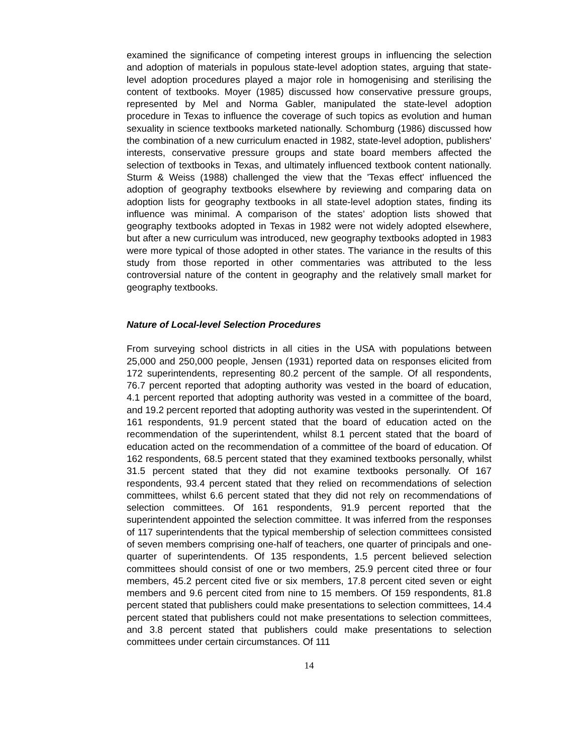examined the significance of competing interest groups in influencing the selection and adoption of materials in populous state-level adoption states, arguing that state-level adoption procedures played a major role in homogenising and sterilising the content of textbooks. Moyer (1985) discussed how conservative pressure groups, represented by Mel and Norma Gabler, manipulated the state-level adoption procedure in Texas to influence the coverage of such topics as evolution and human sexuality in science textbooks marketed nationally. Schomburg (1986) discussed how the combination of a new curriculum enacted in 1982, state-level adoption, publishers' interests, conservative pressure groups and state board members affected the selection of textbooks in Texas, and ultimately influenced textbook content nationally. Sturm & Weiss (1988) challenged the view that the 'Texas effect' influenced the adoption of geography textbooks elsewhere by reviewing and comparing data on adoption lists for geography textbooks in all state-level adoption states, finding its influence was minimal. A comparison of the states’ adoption lists showed that geography textbooks adopted in Texas in 1982 were not widely adopted elsewhere, but after a new curriculum was introduced, new geography textbooks adopted in 1983 were more typical of those adopted in other states. The variance in the results of this study from those reported in other commentaries was attributed to the less controversial nature of the content in geography and the relatively small market for geography textbooks.
Nature of Local-level Selection Procedures
From surveying school districts in all cities in the USA with populations between 25,000 and 250,000 people, Jensen (1931) reported data on responses elicited from 172 superintendents, representing 80.2 percent of the sample. Of all respondents, 76.7 percent reported that adopting authority was vested in the board of education, 4.1 percent reported that adopting authority was vested in a committee of the board, and 19.2 percent reported that adopting authority was vested in the superintendent. Of 161 respondents, 91.9 percent stated that the board of education acted on the recommendation of the superintendent, whilst 8.1 percent stated that the board of education acted on the recommendation of a committee of the board of education. Of 162 respondents, 68.5 percent stated that they examined textbooks personally, whilst 31.5 percent stated that they did not examine textbooks personally. Of 167 respondents, 93.4 percent stated that they relied on recommendations of selection committees, whilst 6.6 percent stated that they did not rely on recommendations of selection committees. Of 161 respondents, 91.9 percent reported that the superintendent appointed the selection committee. It was inferred from the responses of 117 superintendents that the typical membership of selection committees consisted of seven members comprising one-half of teachers, one quarter of principals and one-quarter of superintendents. Of 135 respondents, 1.5 percent believed selection committees should consist of one or two members, 25.9 percent cited three or four members, 45.2 percent cited five or six members, 17.8 percent cited seven or eight members and 9.6 percent cited from nine to 15 members. Of 159 respondents, 81.8 percent stated that publishers could make presentations to selection committees, 14.4 percent stated that publishers could not make presentations to selection committees, and 3.8 percent stated that publishers could make presentations to selection committees under certain circumstances. Of 111
14